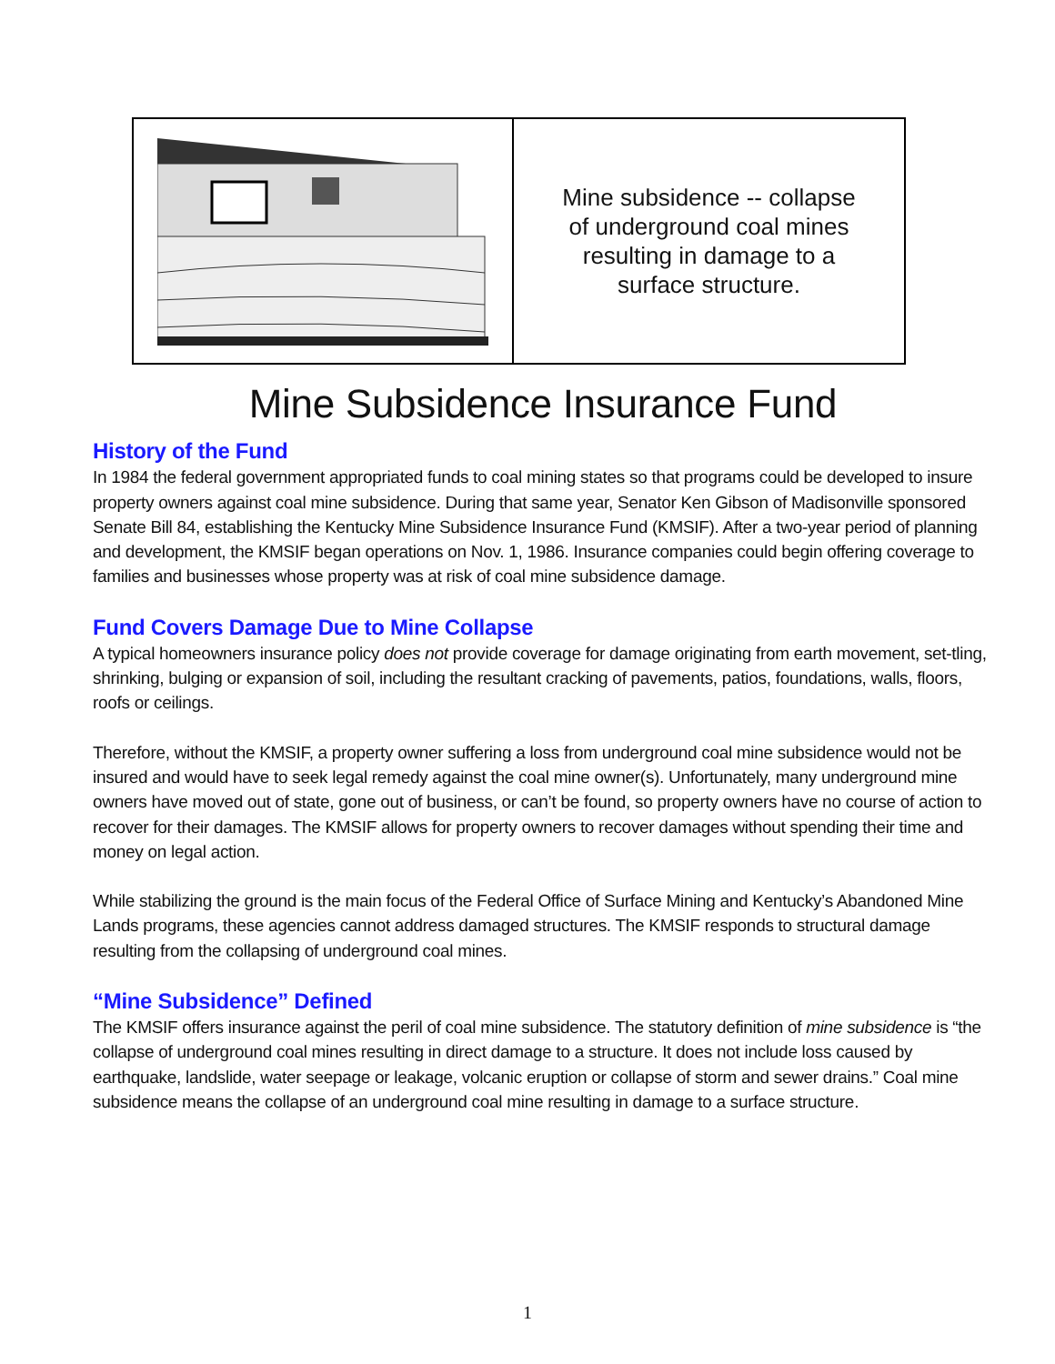Mine subsidence -- collapse
of underground coal mines
resulting in damage to a
surface structure.
Mine Subsidence Insurance Fund
History of the Fund
In 1984 the federal government appropriated funds to coal mining states so that programs could be developed to insure property owners against coal mine subsidence. During that same year, Senator Ken Gibson of Madisonville sponsored Senate Bill 84, establishing the Kentucky Mine Subsidence Insurance Fund (KMSIF). After a two-year period of planning and development, the KMSIF began operations on Nov. 1, 1986. Insurance companies could begin offering coverage to families and businesses whose property was at risk of coal mine subsidence damage.
Fund Covers Damage Due to Mine Collapse
A typical homeowners insurance policy does not provide coverage for damage originating from earth movement, set-tling, shrinking, bulging or expansion of soil, including the resultant cracking of pavements, patios, foundations, walls, floors, roofs or ceilings.
Therefore, without the KMSIF, a property owner suffering a loss from underground coal mine subsidence would not be insured and would have to seek legal remedy against the coal mine owner(s). Unfortunately, many underground mine owners have moved out of state, gone out of business, or can’t be found, so property owners have no course of action to recover for their damages. The KMSIF allows for property owners to recover damages without spending their time and money on legal action.
While stabilizing the ground is the main focus of the Federal Office of Surface Mining and Kentucky’s Abandoned Mine Lands programs, these agencies cannot address damaged structures. The KMSIF responds to structural damage resulting from the collapsing of underground coal mines.
“Mine Subsidence” Defined
The KMSIF offers insurance against the peril of coal mine subsidence. The statutory definition of mine subsidence is “the collapse of underground coal mines resulting in direct damage to a structure. It does not include loss caused by earthquake, landslide, water seepage or leakage, volcanic eruption or collapse of storm and sewer drains.” Coal mine subsidence means the collapse of an underground coal mine resulting in damage to a surface structure.
1